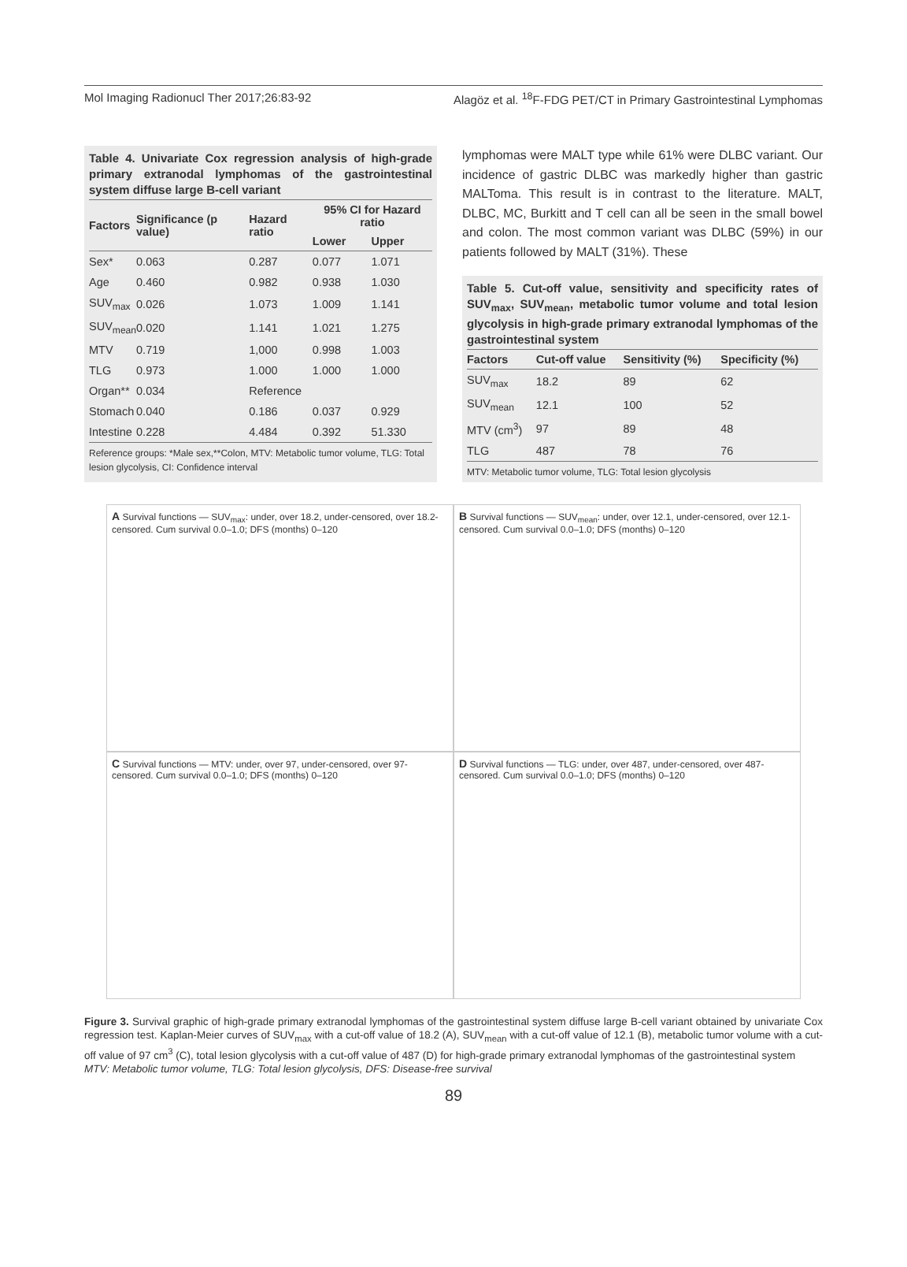Mol Imaging Radionucl Ther 2017;26:83-92 Alagöz et al. <sup>18</sup>F-FDG PET/CT in Primary Gastrointestinal Lymphomas
Table 4. Univariate Cox regression analysis of high-grade primary extranodal lymphomas of the gastrointestinal system diffuse large B-cell variant
| Factors | Significance (p value) | Hazard ratio | 95% CI for Hazard ratio | |
| --- | --- | --- | --- | --- |
| | | | Lower | Upper |
| Sex* | 0.063 | 0.287 | 0.077 | 1.071 |
| Age | 0.460 | 0.982 | 0.938 | 1.030 |
| SUV<sub>max</sub> | 0.026 | 1.073 | 1.009 | 1.141 |
| SUV<sub>mean</sub> | 0.020 | 1.141 | 1.021 | 1.275 |
| MTV | 0.719 | 1,000 | 0.998 | 1.003 |
| TLG | 0.973 | 1.000 | 1.000 | 1.000 |
| Organ** | 0.034 | Reference | | |
| Stomach | 0.040 | 0.186 | 0.037 | 0.929 |
| Intestine | 0.228 | 4.484 | 0.392 | 51.330 |
Reference groups: *Male sex,**Colon, MTV: Metabolic tumor volume, TLG: Total lesion glycolysis, CI: Confidence interval
lymphomas were MALT type while 61% were DLBC variant. Our incidence of gastric DLBC was markedly higher than gastric MALToma. This result is in contrast to the literature. MALT, DLBC, MC, Burkitt and T cell can all be seen in the small bowel and colon. The most common variant was DLBC (59%) in our patients followed by MALT (31%). These
Table 5. Cut-off value, sensitivity and specificity rates of SUV<sub>max</sub>, SUV<sub>mean</sub>, metabolic tumor volume and total lesion glycolysis in high-grade primary extranodal lymphomas of the gastrointestinal system
| Factors | Cut-off value | Sensitivity (%) | Specificity (%) |
| --- | --- | --- | --- |
| SUV<sub>max</sub> | 18.2 | 89 | 62 |
| SUV<sub>mean</sub> | 12.1 | 100 | 52 |
| MTV (cm<sup>3</sup>) | 97 | 89 | 48 |
| TLG | 487 | 78 | 76 |
MTV: Metabolic tumor volume, TLG: Total lesion glycolysis
A Survival functions — SUV<sub>max</sub>: under, over 18.2, under-censored, over 18.2-censored. Cum survival 0.0–1.0; DFS (months) 0–120
B Survival functions — SUV<sub>mean</sub>: under, over 12.1, under-censored, over 12.1-censored. Cum survival 0.0–1.0; DFS (months) 0–120
C Survival functions — MTV: under, over 97, under-censored, over 97-censored. Cum survival 0.0–1.0; DFS (months) 0–120
D Survival functions — TLG: under, over 487, under-censored, over 487-censored. Cum survival 0.0–1.0; DFS (months) 0–120
Figure 3. Survival graphic of high-grade primary extranodal lymphomas of the gastrointestinal system diffuse large B-cell variant obtained by univariate Cox regression test. Kaplan-Meier curves of SUV<sub>max</sub> with a cut-off value of 18.2 (A), SUV<sub>mean</sub> with a cut-off value of 12.1 (B), metabolic tumor volume with a cut-off value of 97 cm<sup>3</sup> (C), total lesion glycolysis with a cut-off value of 487 (D) for high-grade primary extranodal lymphomas of the gastrointestinal system
MTV: Metabolic tumor volume, TLG: Total lesion glycolysis, DFS: Disease-free survival
89